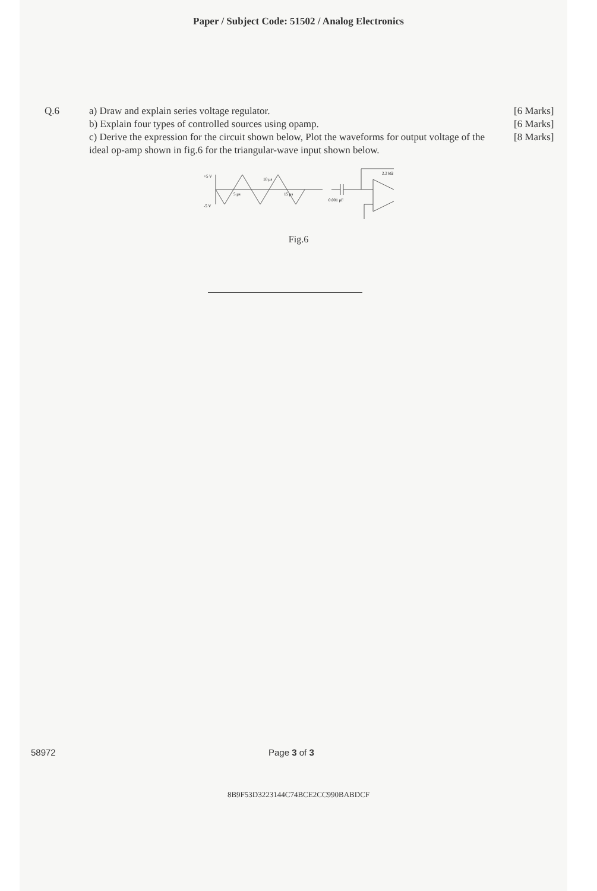Paper / Subject Code: 51502 / Analog Electronics
Q.6 a) Draw and explain series voltage regulator.
b) Explain four types of controlled sources using opamp.
c) Derive the expression for the circuit shown below, Plot the waveforms for output voltage of the ideal op-amp shown in fig.6 for the triangular-wave input shown below.
[6 Marks]
[6 Marks]
[8 Marks]
+5 V
-5 V
10 μs
5 μs
15 μs
0.001 μF
2.2 kΩ
Fig.6
58972 Page 3 of 3
8B9F53D3223144C74BCE2CC990BABDCF